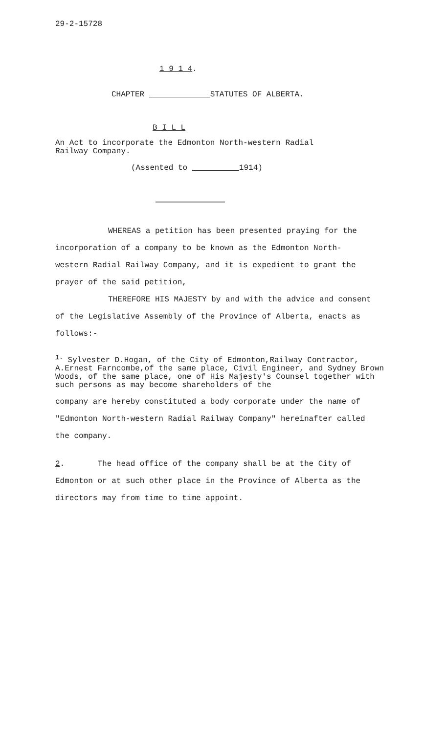29-2-15728
1 9 1 4.
CHAPTER STATUTES OF ALBERTA.
B I L L
An Act to incorporate the Edmonton North-western Radial
Railway Company.
(Assented to 1914)
WHEREAS a petition has been presented praying for the incorporation of a company to be known as the Edmonton North-western Radial Railway Company, and it is expedient to grant the prayer of the said petition,
THEREFORE HIS MAJESTY by and with the advice and consent of the Legislative Assembly of the Province of Alberta, enacts as follows:-
<sup>1.</sup> Sylvester D.Hogan, of the City of Edmonton,Railway Contractor, A.Ernest Farncombe,of the same place, Civil Engineer, and Sydney Brown Woods, of the same place, one of His Majesty's Counsel together with such persons as may become shareholders of the
company are hereby constituted a body corporate under the name of "Edmonton North-western Radial Railway Company" hereinafter called the company.
2. The head office of the company shall be at the City of Edmonton or at such other place in the Province of Alberta as the directors may from time to time appoint.